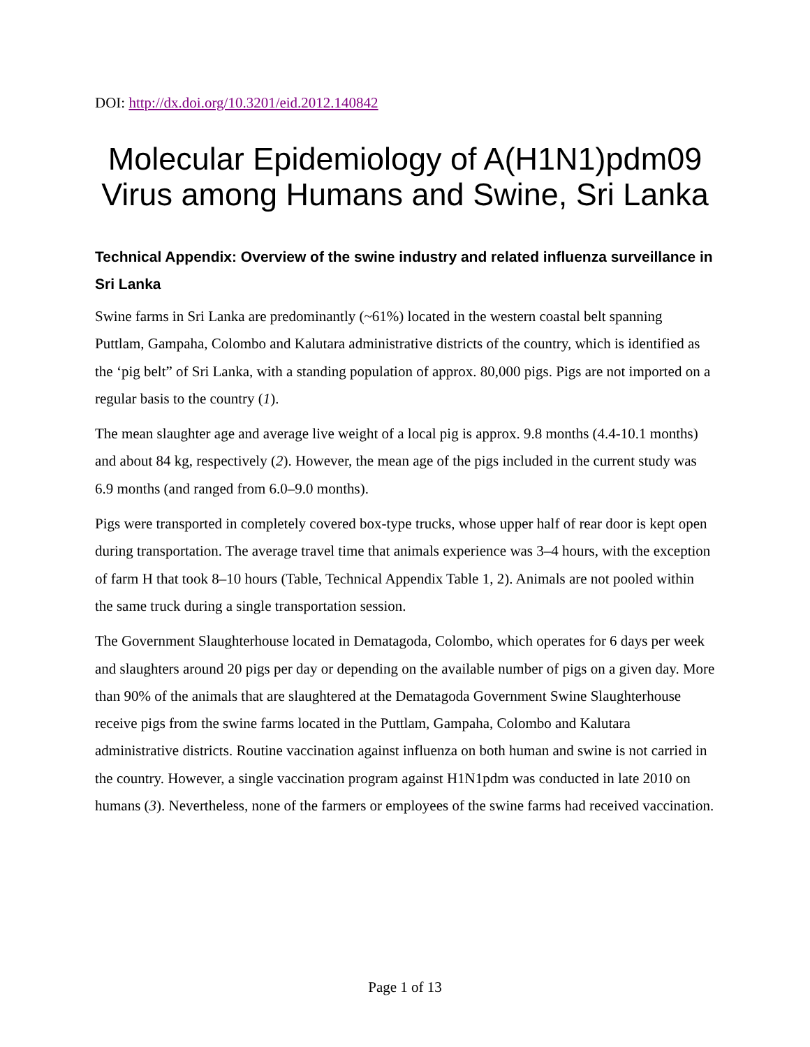DOI: http://dx.doi.org/10.3201/eid.2012.140842
Molecular Epidemiology of A(H1N1)pdm09 Virus among Humans and Swine, Sri Lanka
Technical Appendix: Overview of the swine industry and related influenza surveillance in Sri Lanka
Swine farms in Sri Lanka are predominantly (~61%) located in the western coastal belt spanning Puttlam, Gampaha, Colombo and Kalutara administrative districts of the country, which is identified as the ‘pig belt” of Sri Lanka, with a standing population of approx. 80,000 pigs. Pigs are not imported on a regular basis to the country (1).
The mean slaughter age and average live weight of a local pig is approx. 9.8 months (4.4-10.1 months) and about 84 kg, respectively (2). However, the mean age of the pigs included in the current study was 6.9 months (and ranged from 6.0–9.0 months).
Pigs were transported in completely covered box-type trucks, whose upper half of rear door is kept open during transportation. The average travel time that animals experience was 3–4 hours, with the exception of farm H that took 8–10 hours (Table, Technical Appendix Table 1, 2). Animals are not pooled within the same truck during a single transportation session.
The Government Slaughterhouse located in Dematagoda, Colombo, which operates for 6 days per week and slaughters around 20 pigs per day or depending on the available number of pigs on a given day. More than 90% of the animals that are slaughtered at the Dematagoda Government Swine Slaughterhouse receive pigs from the swine farms located in the Puttlam, Gampaha, Colombo and Kalutara administrative districts. Routine vaccination against influenza on both human and swine is not carried in the country. However, a single vaccination program against H1N1pdm was conducted in late 2010 on humans (3). Nevertheless, none of the farmers or employees of the swine farms had received vaccination.
Page 1 of 13